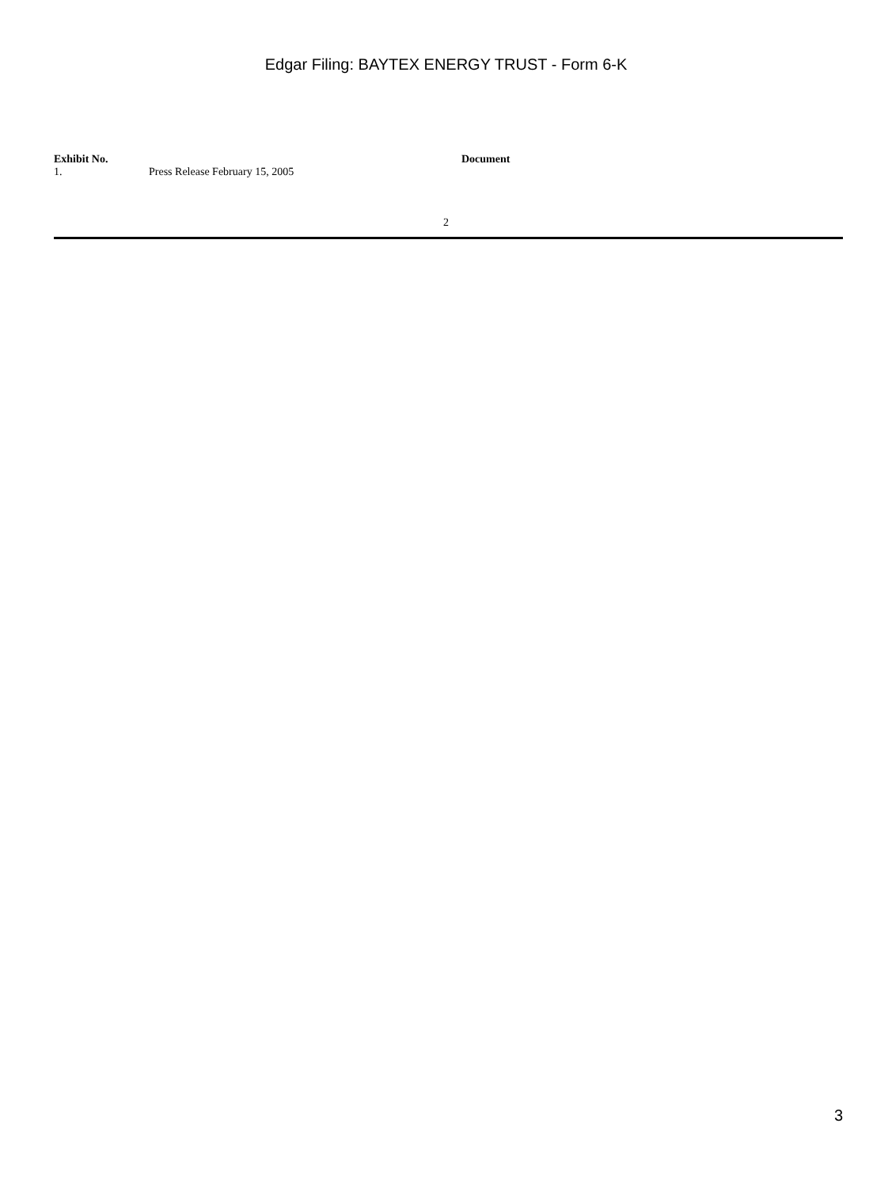Edgar Filing: BAYTEX ENERGY TRUST - Form 6-K
| Exhibit No. | Document |
| --- | --- |
| 1. | Press Release February 15, 2005 |
2
3